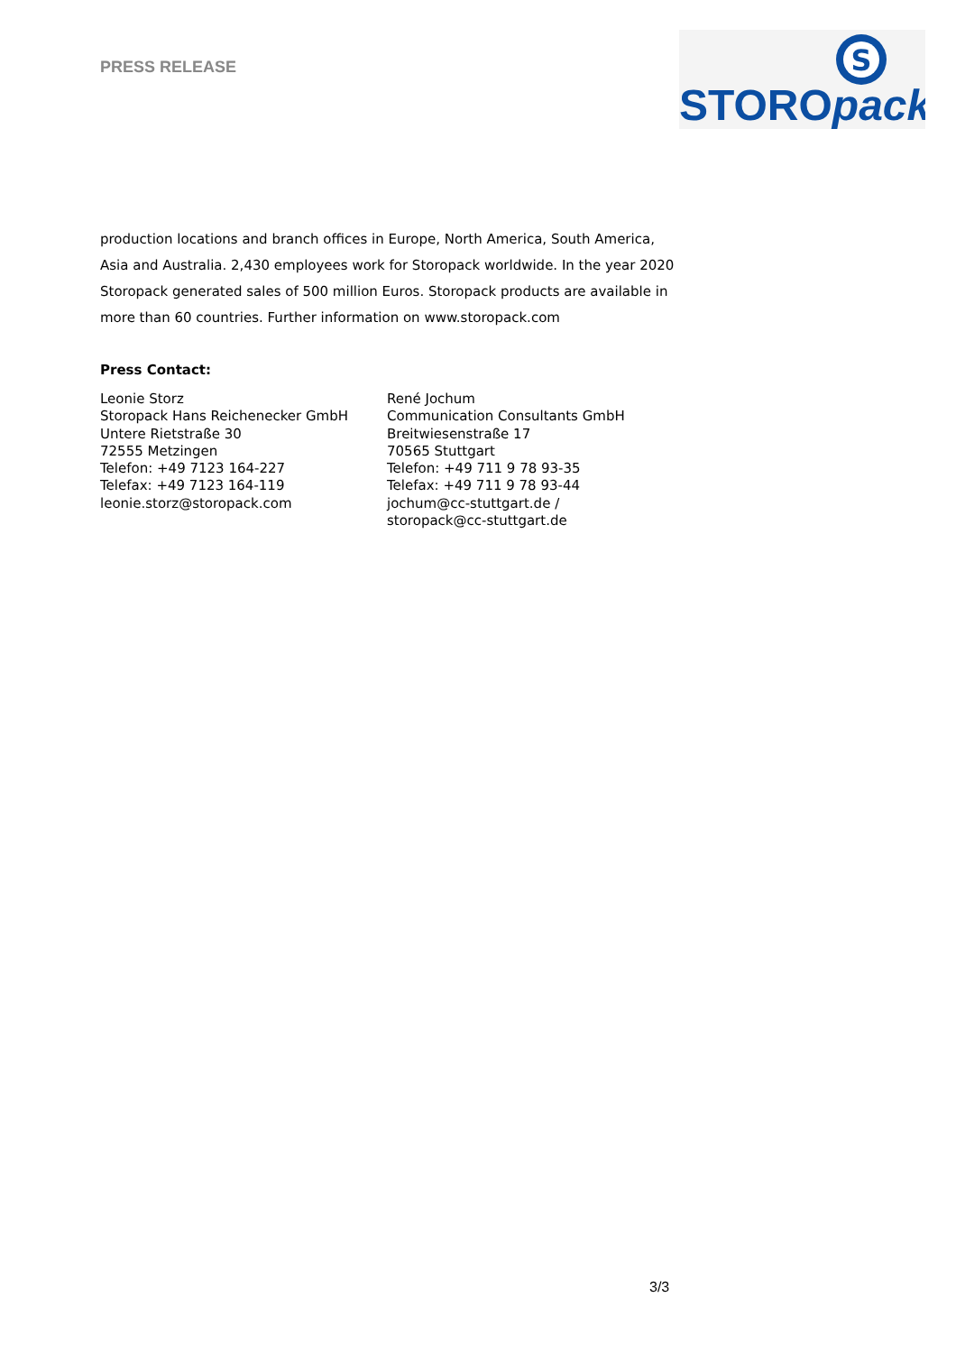PRESS RELEASE
S
STOROpack
production locations and branch offices in Europe, North America, South America, Asia and Australia. 2,430 employees work for Storopack worldwide. In the year 2020 Storopack generated sales of 500 million Euros. Storopack products are available in more than 60 countries. Further information on www.storopack.com
Press Contact:
Leonie Storz
Storopack Hans Reichenecker GmbH
Untere Rietstraße 30
72555 Metzingen
Telefon: +49 7123 164-227
Telefax: +49 7123 164-119
leonie.storz@storopack.com
René Jochum
Communication Consultants GmbH
Breitwiesenstraße 17
70565 Stuttgart
Telefon: +49 711 9 78 93-35
Telefax: +49 711 9 78 93-44
jochum@cc-stuttgart.de /
storopack@cc-stuttgart.de
3/3